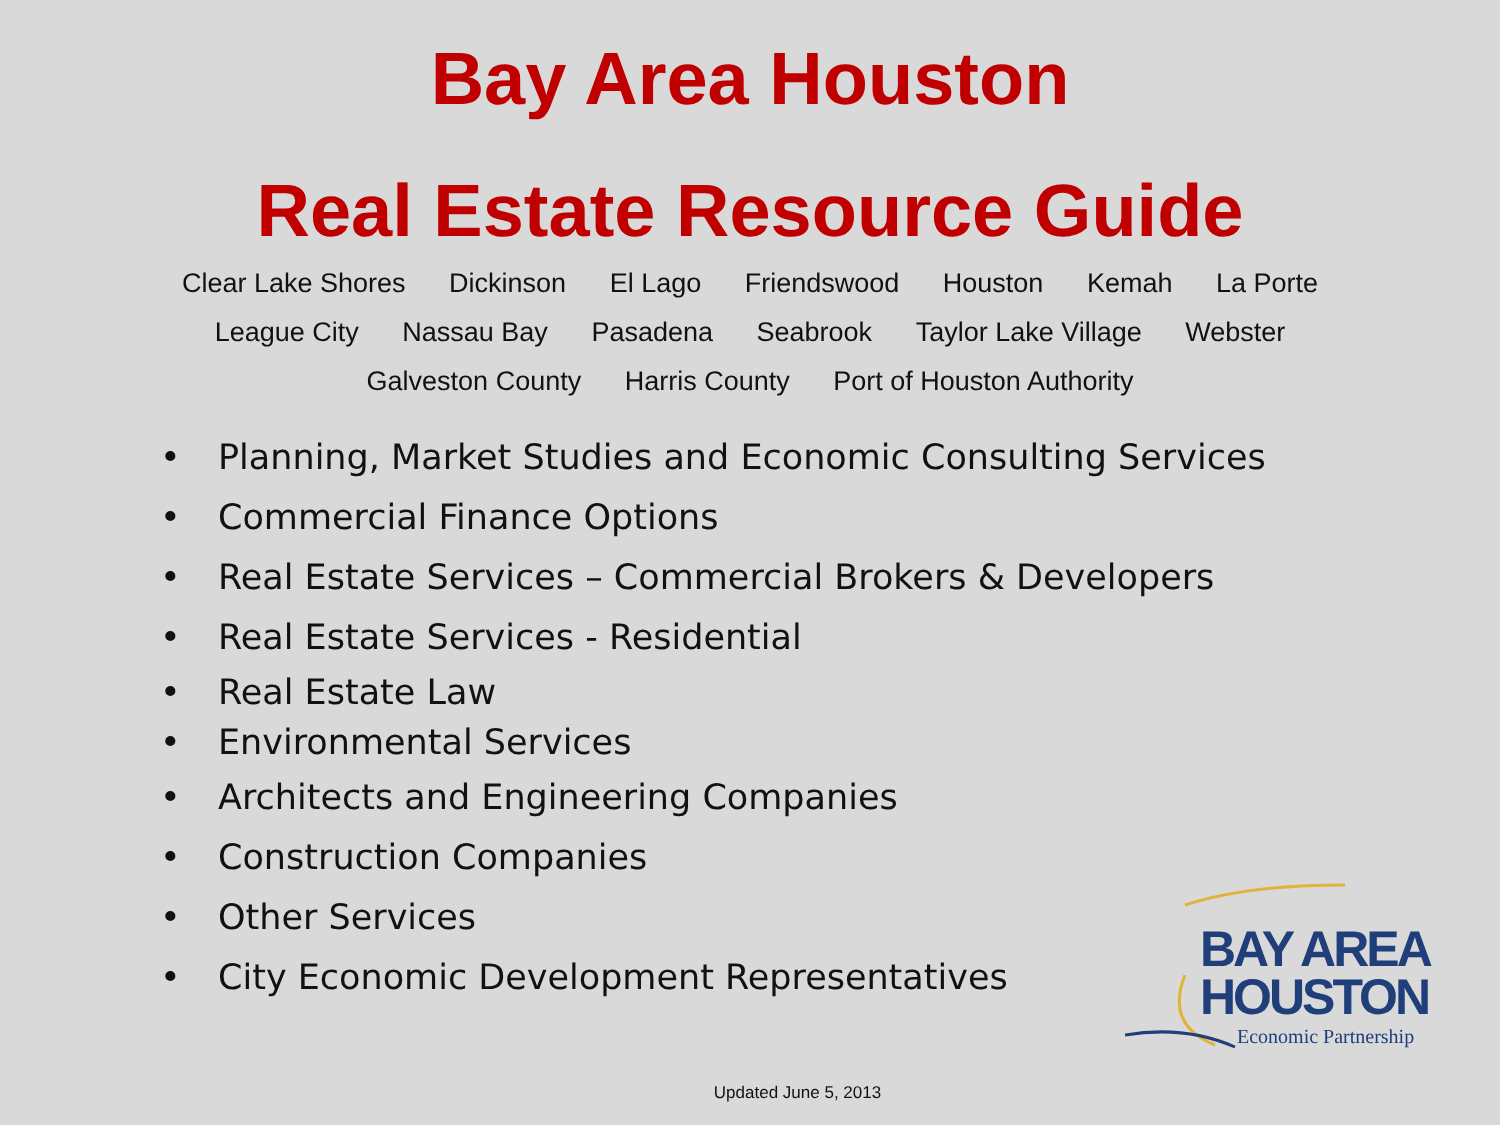Bay Area Houston
Real Estate Resource Guide
Clear Lake Shores Dickinson El Lago Friendswood Houston Kemah La Porte
League City Nassau Bay Pasadena Seabrook Taylor Lake Village Webster
Galveston County Harris County Port of Houston Authority
• Planning, Market Studies and Economic Consulting Services
• Commercial Finance Options
• Real Estate Services – Commercial Brokers & Developers
• Real Estate Services - Residential
• Real Estate Law
• Environmental Services
• Architects and Engineering Companies
• Construction Companies
• Other Services
• City Economic Development Representatives
BAY AREA
HOUSTON
Economic Partnership
Updated June 5, 2013